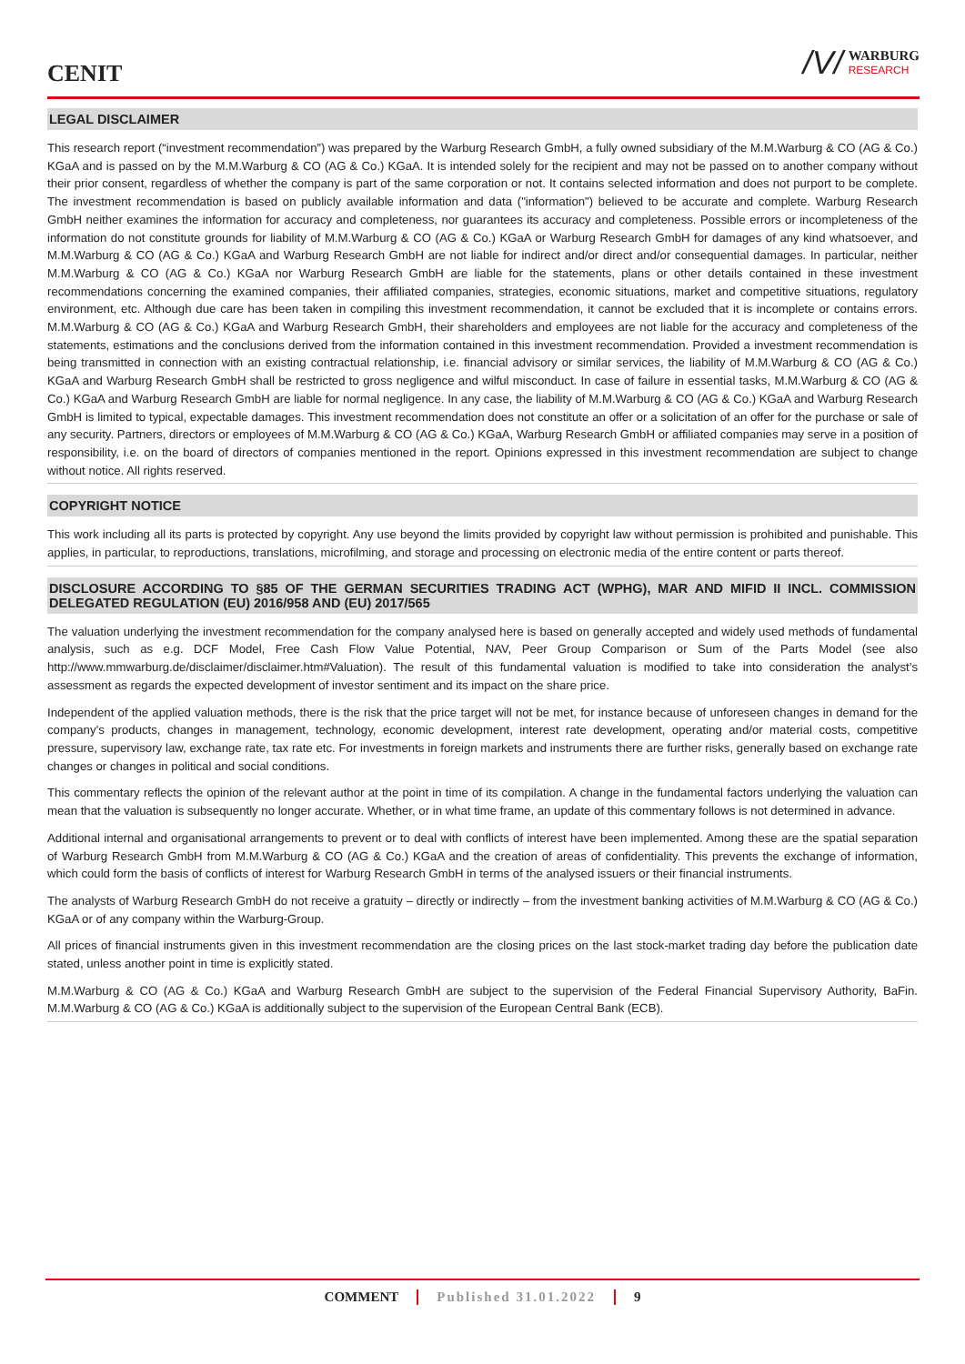CENIT
/V/
WARBURG
RESEARCH
LEGAL DISCLAIMER
This research report (“investment recommendation”) was prepared by the Warburg Research GmbH, a fully owned subsidiary of the M.M.Warburg & CO (AG & Co.) KGaA and is passed on by the M.M.Warburg & CO (AG & Co.) KGaA. It is intended solely for the recipient and may not be passed on to another company without their prior consent, regardless of whether the company is part of the same corporation or not. It contains selected information and does not purport to be complete. The investment recommendation is based on publicly available information and data ("information") believed to be accurate and complete. Warburg Research GmbH neither examines the information for accuracy and completeness, nor guarantees its accuracy and completeness. Possible errors or incompleteness of the information do not constitute grounds for liability of M.M.Warburg & CO (AG & Co.) KGaA or Warburg Research GmbH for damages of any kind whatsoever, and M.M.Warburg & CO (AG & Co.) KGaA and Warburg Research GmbH are not liable for indirect and/or direct and/or consequential damages. In particular, neither M.M.Warburg & CO (AG & Co.) KGaA nor Warburg Research GmbH are liable for the statements, plans or other details contained in these investment recommendations concerning the examined companies, their affiliated companies, strategies, economic situations, market and competitive situations, regulatory environment, etc. Although due care has been taken in compiling this investment recommendation, it cannot be excluded that it is incomplete or contains errors. M.M.Warburg & CO (AG & Co.) KGaA and Warburg Research GmbH, their shareholders and employees are not liable for the accuracy and completeness of the statements, estimations and the conclusions derived from the information contained in this investment recommendation. Provided a investment recommendation is being transmitted in connection with an existing contractual relationship, i.e. financial advisory or similar services, the liability of M.M.Warburg & CO (AG & Co.) KGaA and Warburg Research GmbH shall be restricted to gross negligence and wilful misconduct. In case of failure in essential tasks, M.M.Warburg & CO (AG & Co.) KGaA and Warburg Research GmbH are liable for normal negligence. In any case, the liability of M.M.Warburg & CO (AG & Co.) KGaA and Warburg Research GmbH is limited to typical, expectable damages. This investment recommendation does not constitute an offer or a solicitation of an offer for the purchase or sale of any security. Partners, directors or employees of M.M.Warburg & CO (AG & Co.) KGaA, Warburg Research GmbH or affiliated companies may serve in a position of responsibility, i.e. on the board of directors of companies mentioned in the report. Opinions expressed in this investment recommendation are subject to change without notice. All rights reserved.
COPYRIGHT NOTICE
This work including all its parts is protected by copyright. Any use beyond the limits provided by copyright law without permission is prohibited and punishable. This applies, in particular, to reproductions, translations, microfilming, and storage and processing on electronic media of the entire content or parts thereof.
DISCLOSURE ACCORDING TO §85 OF THE GERMAN SECURITIES TRADING ACT (WPHG), MAR AND MIFID II INCL. COMMISSION DELEGATED REGULATION (EU) 2016/958 AND (EU) 2017/565
The valuation underlying the investment recommendation for the company analysed here is based on generally accepted and widely used methods of fundamental analysis, such as e.g. DCF Model, Free Cash Flow Value Potential, NAV, Peer Group Comparison or Sum of the Parts Model (see also http://www.mmwarburg.de/disclaimer/disclaimer.htm#Valuation). The result of this fundamental valuation is modified to take into consideration the analyst’s assessment as regards the expected development of investor sentiment and its impact on the share price.
Independent of the applied valuation methods, there is the risk that the price target will not be met, for instance because of unforeseen changes in demand for the company’s products, changes in management, technology, economic development, interest rate development, operating and/or material costs, competitive pressure, supervisory law, exchange rate, tax rate etc. For investments in foreign markets and instruments there are further risks, generally based on exchange rate changes or changes in political and social conditions.
This commentary reflects the opinion of the relevant author at the point in time of its compilation. A change in the fundamental factors underlying the valuation can mean that the valuation is subsequently no longer accurate. Whether, or in what time frame, an update of this commentary follows is not determined in advance.
Additional internal and organisational arrangements to prevent or to deal with conflicts of interest have been implemented. Among these are the spatial separation of Warburg Research GmbH from M.M.Warburg & CO (AG & Co.) KGaA and the creation of areas of confidentiality. This prevents the exchange of information, which could form the basis of conflicts of interest for Warburg Research GmbH in terms of the analysed issuers or their financial instruments.
The analysts of Warburg Research GmbH do not receive a gratuity – directly or indirectly – from the investment banking activities of M.M.Warburg & CO (AG & Co.) KGaA or of any company within the Warburg-Group.
All prices of financial instruments given in this investment recommendation are the closing prices on the last stock-market trading day before the publication date stated, unless another point in time is explicitly stated.
M.M.Warburg & CO (AG & Co.) KGaA and Warburg Research GmbH are subject to the supervision of the Federal Financial Supervisory Authority, BaFin. M.M.Warburg & CO (AG & Co.) KGaA is additionally subject to the supervision of the European Central Bank (ECB).
COMMENT Published 31.01.2022 9